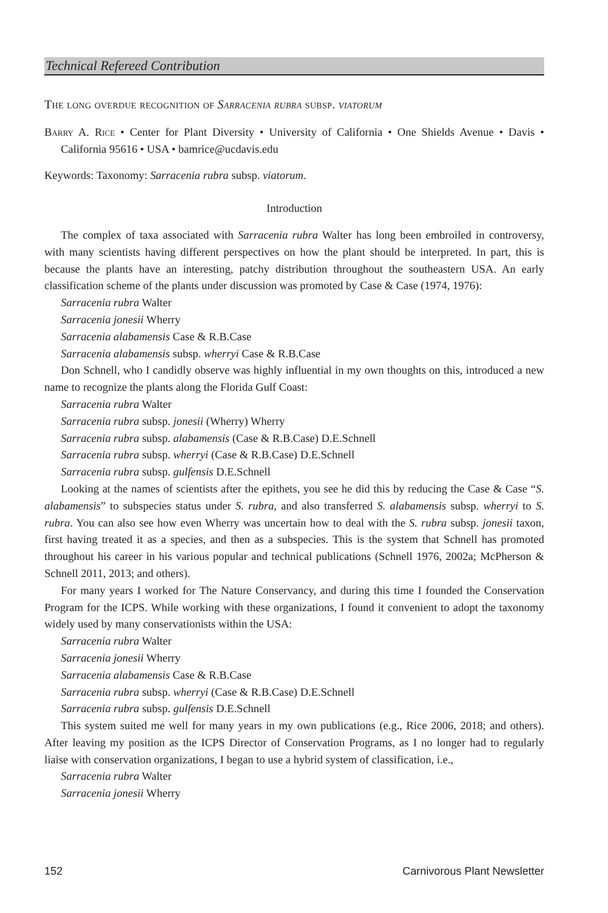Technical Refereed Contribution
The long overdue recognition of Sarracenia rubra subsp. viatorum
Barry A. Rice • Center for Plant Diversity • University of California • One Shields Avenue • Davis • California 95616 • USA • bamrice@ucdavis.edu
Keywords: Taxonomy: Sarracenia rubra subsp. viatorum.
Introduction
The complex of taxa associated with Sarracenia rubra Walter has long been embroiled in controversy, with many scientists having different perspectives on how the plant should be interpreted. In part, this is because the plants have an interesting, patchy distribution throughout the southeastern USA. An early classification scheme of the plants under discussion was promoted by Case & Case (1974, 1976):
Sarracenia rubra Walter
Sarracenia jonesii Wherry
Sarracenia alabamensis Case & R.B.Case
Sarracenia alabamensis subsp. wherryi Case & R.B.Case
Don Schnell, who I candidly observe was highly influential in my own thoughts on this, introduced a new name to recognize the plants along the Florida Gulf Coast:
Sarracenia rubra Walter
Sarracenia rubra subsp. jonesii (Wherry) Wherry
Sarracenia rubra subsp. alabamensis (Case & R.B.Case) D.E.Schnell
Sarracenia rubra subsp. wherryi (Case & R.B.Case) D.E.Schnell
Sarracenia rubra subsp. gulfensis D.E.Schnell
Looking at the names of scientists after the epithets, you see he did this by reducing the Case & Case “S. alabamensis” to subspecies status under S. rubra, and also transferred S. alabamensis subsp. wherryi to S. rubra. You can also see how even Wherry was uncertain how to deal with the S. rubra subsp. jonesii taxon, first having treated it as a species, and then as a subspecies. This is the system that Schnell has promoted throughout his career in his various popular and technical publications (Schnell 1976, 2002a; McPherson & Schnell 2011, 2013; and others).
For many years I worked for The Nature Conservancy, and during this time I founded the Conservation Program for the ICPS. While working with these organizations, I found it convenient to adopt the taxonomy widely used by many conservationists within the USA:
Sarracenia rubra Walter
Sarracenia jonesii Wherry
Sarracenia alabamensis Case & R.B.Case
Sarracenia rubra subsp. wherryi (Case & R.B.Case) D.E.Schnell
Sarracenia rubra subsp. gulfensis D.E.Schnell
This system suited me well for many years in my own publications (e.g., Rice 2006, 2018; and others). After leaving my position as the ICPS Director of Conservation Programs, as I no longer had to regularly liaise with conservation organizations, I began to use a hybrid system of classification, i.e.,
Sarracenia rubra Walter
Sarracenia jonesii Wherry
152 Carnivorous Plant Newsletter